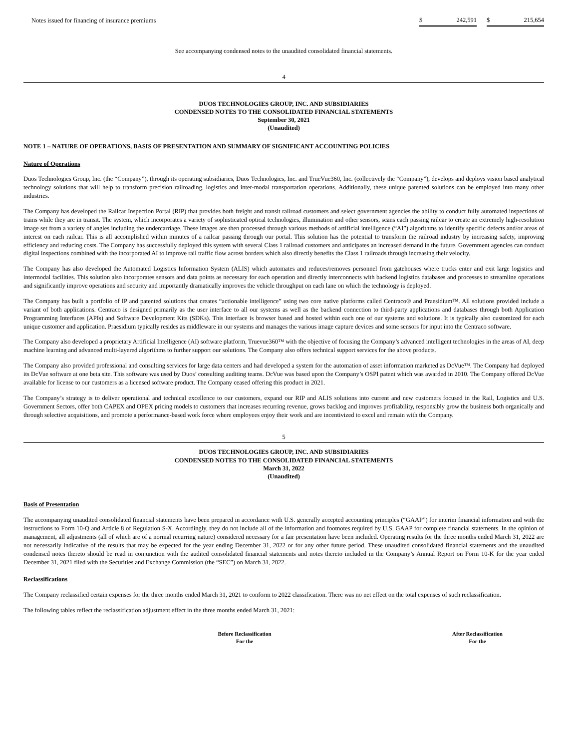| Notes issued for financing of insurance premiums | $ | 242,591 | | $ | 215,654 |
See accompanying condensed notes to the unaudited consolidated financial statements.
4
DUOS TECHNOLOGIES GROUP, INC. AND SUBSIDIARIES
CONDENSED NOTES TO THE CONSOLIDATED FINANCIAL STATEMENTS
September 30, 2021
(Unaudited)
NOTE 1 – NATURE OF OPERATIONS, BASIS OF PRESENTATION AND SUMMARY OF SIGNIFICANT ACCOUNTING POLICIES
Nature of Operations
Duos Technologies Group, Inc. (the “Company”), through its operating subsidiaries, Duos Technologies, Inc. and TrueVue360, Inc. (collectively the “Company”), develops and deploys vision based analytical technology solutions that will help to transform precision railroading, logistics and inter-modal transportation operations. Additionally, these unique patented solutions can be employed into many other industries.
The Company has developed the Railcar Inspection Portal (RIP) that provides both freight and transit railroad customers and select government agencies the ability to conduct fully automated inspections of trains while they are in transit. The system, which incorporates a variety of sophisticated optical technologies, illumination and other sensors, scans each passing railcar to create an extremely high-resolution image set from a variety of angles including the undercarriage. These images are then processed through various methods of artificial intelligence (“AI”) algorithms to identify specific defects and/or areas of interest on each railcar. This is all accomplished within minutes of a railcar passing through our portal. This solution has the potential to transform the railroad industry by increasing safety, improving efficiency and reducing costs. The Company has successfully deployed this system with several Class 1 railroad customers and anticipates an increased demand in the future. Government agencies can conduct digital inspections combined with the incorporated AI to improve rail traffic flow across borders which also directly benefits the Class 1 railroads through increasing their velocity.
The Company has also developed the Automated Logistics Information System (ALIS) which automates and reduces/removes personnel from gatehouses where trucks enter and exit large logistics and intermodal facilities. This solution also incorporates sensors and data points as necessary for each operation and directly interconnects with backend logistics databases and processes to streamline operations and significantly improve operations and security and importantly dramatically improves the vehicle throughput on each lane on which the technology is deployed.
The Company has built a portfolio of IP and patented solutions that creates “actionable intelligence” using two core native platforms called Centraco® and Praesidium™. All solutions provided include a variant of both applications. Centraco is designed primarily as the user interface to all our systems as well as the backend connection to third-party applications and databases through both Application Programming Interfaces (APIs) and Software Development Kits (SDKs). This interface is browser based and hosted within each one of our systems and solutions. It is typically also customized for each unique customer and application. Praesidium typically resides as middleware in our systems and manages the various image capture devices and some sensors for input into the Centraco software.
The Company also developed a proprietary Artificial Intelligence (AI) software platform, Truevue360™ with the objective of focusing the Company’s advanced intelligent technologies in the areas of AI, deep machine learning and advanced multi-layered algorithms to further support our solutions. The Company also offers technical support services for the above products.
The Company also provided professional and consulting services for large data centers and had developed a system for the automation of asset information marketed as DcVue™. The Company had deployed its DcVue software at one beta site. This software was used by Duos’ consulting auditing teams. DcVue was based upon the Company’s OSPI patent which was awarded in 2010. The Company offered DcVue available for license to our customers as a licensed software product. The Company ceased offering this product in 2021.
The Company’s strategy is to deliver operational and technical excellence to our customers, expand our RIP and ALIS solutions into current and new customers focused in the Rail, Logistics and U.S. Government Sectors, offer both CAPEX and OPEX pricing models to customers that increases recurring revenue, grows backlog and improves profitability, responsibly grow the business both organically and through selective acquisitions, and promote a performance-based work force where employees enjoy their work and are incentivized to excel and remain with the Company.
5
DUOS TECHNOLOGIES GROUP, INC. AND SUBSIDIARIES
CONDENSED NOTES TO THE CONSOLIDATED FINANCIAL STATEMENTS
March 31, 2022
(Unaudited)
Basis of Presentation
The accompanying unaudited consolidated financial statements have been prepared in accordance with U.S. generally accepted accounting principles (“GAAP”) for interim financial information and with the instructions to Form 10-Q and Article 8 of Regulation S-X. Accordingly, they do not include all of the information and footnotes required by U.S. GAAP for complete financial statements. In the opinion of management, all adjustments (all of which are of a normal recurring nature) considered necessary for a fair presentation have been included. Operating results for the three months ended March 31, 2022 are not necessarily indicative of the results that may be expected for the year ending December 31, 2022 or for any other future period. These unaudited consolidated financial statements and the unaudited condensed notes thereto should be read in conjunction with the audited consolidated financial statements and notes thereto included in the Company’s Annual Report on Form 10-K for the year ended December 31, 2021 filed with the Securities and Exchange Commission (the “SEC”) on March 31, 2022.
Reclassifications
The Company reclassified certain expenses for the three months ended March 31, 2021 to conform to 2022 classification. There was no net effect on the total expenses of such reclassification.
The following tables reflect the reclassification adjustment effect in the three months ended March 31, 2021:
| | Before Reclassification For the | | After Reclassification For the |
| --- | --- | --- | --- |